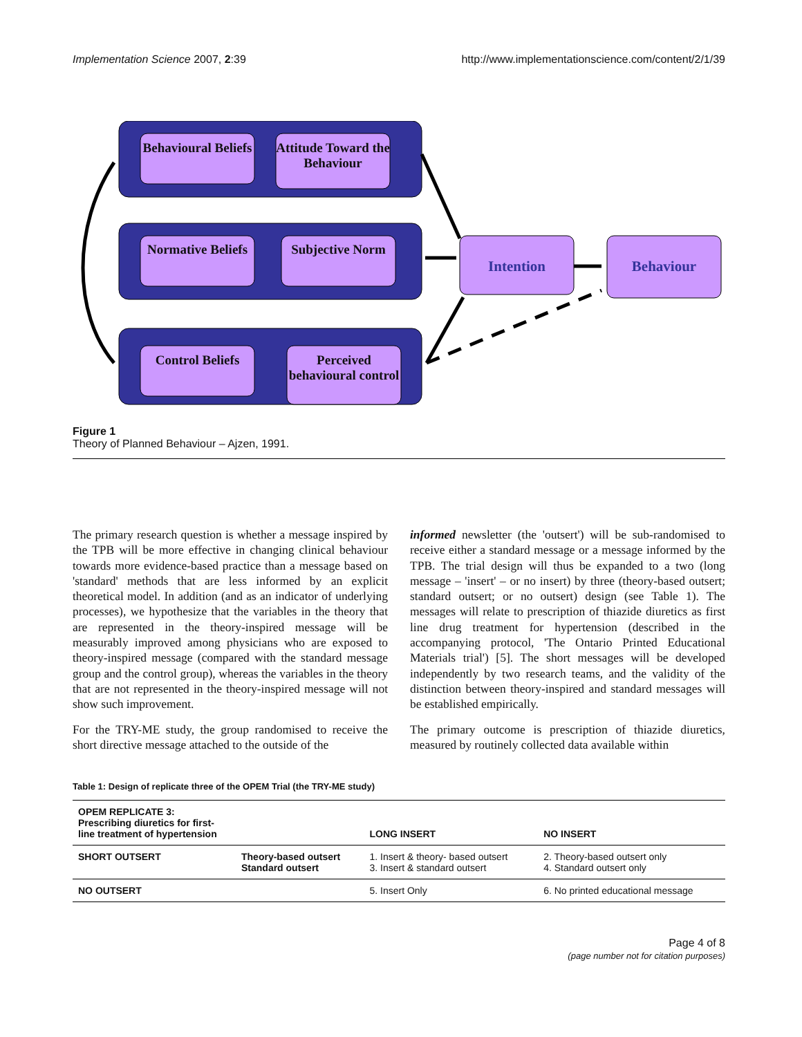Implementation Science 2007, 2:39 http://www.implementationscience.com/content/2/1/39
Behavioural Beliefs
Attitude Toward the Behaviour
Normative Beliefs
Subjective Norm
Control Beliefs
Perceived behavioural control
Intention Behaviour
Figure 1
Theory of Planned Behaviour – Ajzen, 1991.
The primary research question is whether a message inspired by the TPB will be more effective in changing clinical behaviour towards more evidence-based practice than a message based on 'standard' methods that are less informed by an explicit theoretical model. In addition (and as an indicator of underlying processes), we hypothesize that the variables in the theory that are represented in the theory-inspired message will be measurably improved among physicians who are exposed to theory-inspired message (compared with the standard message group and the control group), whereas the variables in the theory that are not represented in the theory-inspired message will not show such improvement.
For the TRY-ME study, the group randomised to receive the short directive message attached to the outside of the
informed newsletter (the 'outsert') will be sub-randomised to receive either a standard message or a message informed by the TPB. The trial design will thus be expanded to a two (long message – 'insert' – or no insert) by three (theory-based outsert; standard outsert; or no outsert) design (see Table 1). The messages will relate to prescription of thiazide diuretics as first line drug treatment for hypertension (described in the accompanying protocol, 'The Ontario Printed Educational Materials trial') [5]. The short messages will be developed independently by two research teams, and the validity of the distinction between theory-inspired and standard messages will be established empirically.
The primary outcome is prescription of thiazide diuretics, measured by routinely collected data available within
Table 1: Design of replicate three of the OPEM Trial (the TRY-ME study)
| OPEM REPLICATE 3: Prescribing diuretics for first-line treatment of hypertension | | LONG INSERT | NO INSERT |
| --- | --- | --- | --- |
| SHORT OUTSERT | Theory-based outsert Standard outsert | 1. Insert & theory- based outsert 3. Insert & standard outsert | 2. Theory-based outsert only 4. Standard outsert only |
| NO OUTSERT | | 5. Insert Only | 6. No printed educational message |
Page 4 of 8
(page number not for citation purposes)